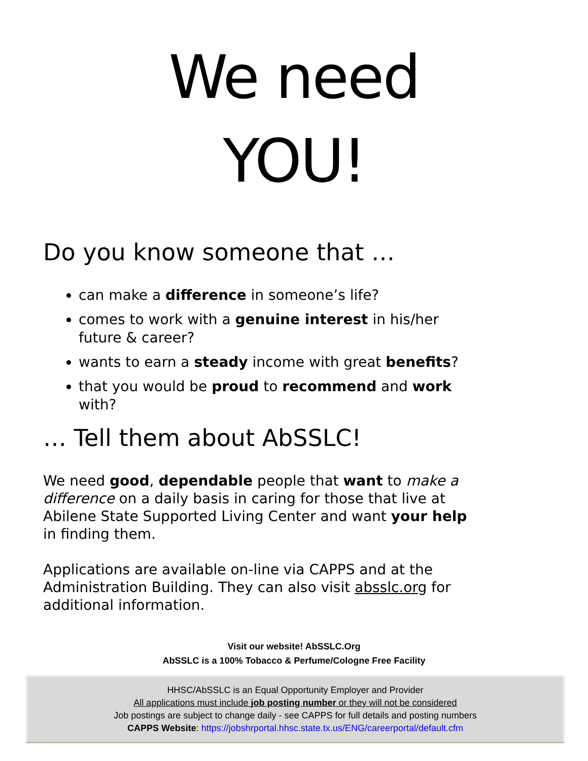We need
YOU!
Do you know someone that …
can make a difference in someone’s life?
comes to work with a genuine interest in his/her future & career?
wants to earn a steady income with great benefits?
that you would be proud to recommend and work with?
… Tell them about AbSSLC!
We need good, dependable people that want to make a difference on a daily basis in caring for those that live at Abilene State Supported Living Center and want your help in finding them.
Applications are available on-line via CAPPS and at the Administration Building. They can also visit absslc.org for additional information.
Visit our website! AbSSLC.Org
AbSSLC is a 100% Tobacco & Perfume/Cologne Free Facility
HHSC/AbSSLC is an Equal Opportunity Employer and Provider
All applications must include job posting number or they will not be considered
Job postings are subject to change daily - see CAPPS for full details and posting numbers
CAPPS Website: https://jobshrportal.hhsc.state.tx.us/ENG/careerportal/default.cfm